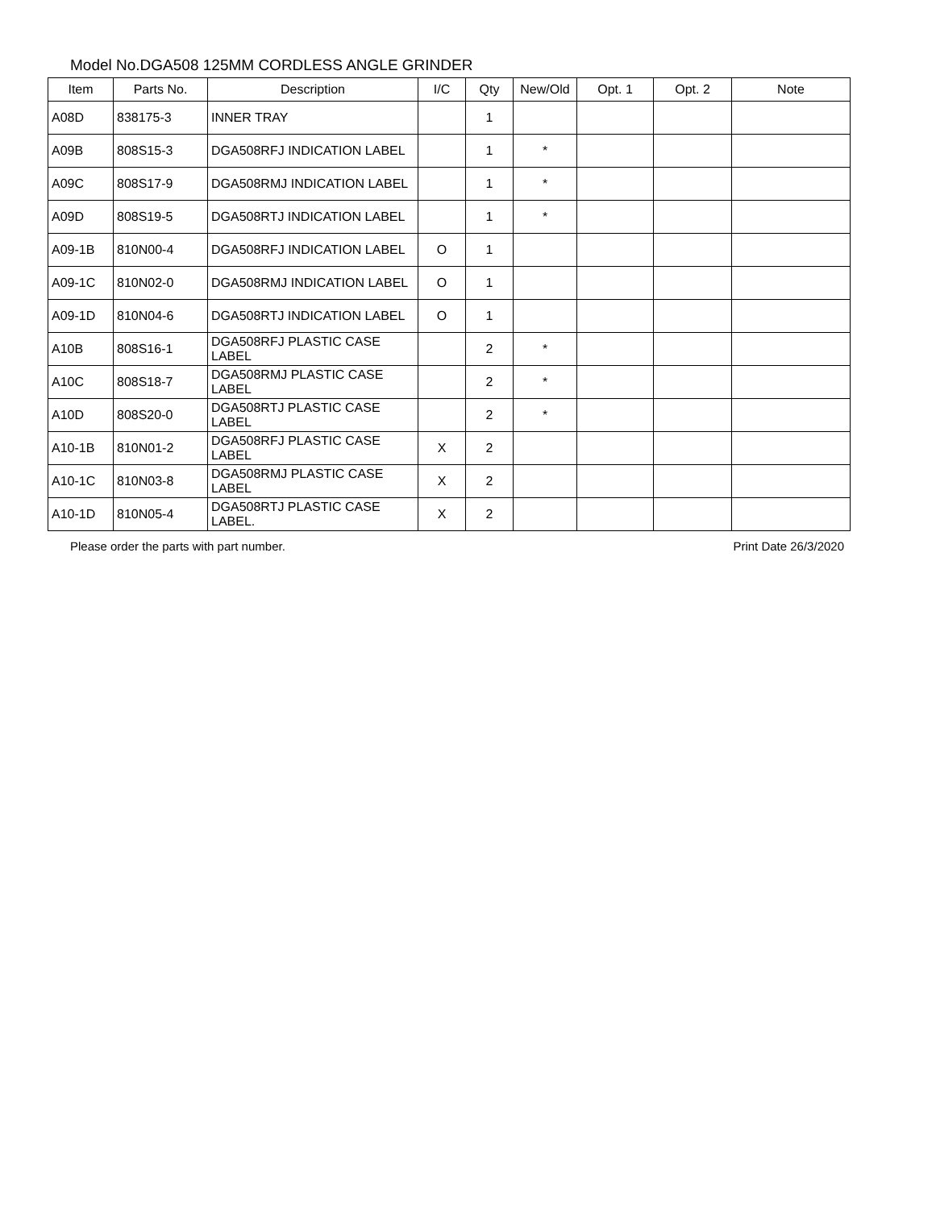Model No.DGA508 125MM CORDLESS ANGLE GRINDER
| Item | Parts No. | Description | I/C | Qty | New/Old | Opt. 1 | Opt. 2 | Note |
| --- | --- | --- | --- | --- | --- | --- | --- | --- |
| A08D | 838175-3 | INNER TRAY | | 1 | | | | |
| A09B | 808S15-3 | DGA508RFJ INDICATION LABEL | | 1 | * | | | |
| A09C | 808S17-9 | DGA508RMJ INDICATION LABEL | | 1 | * | | | |
| A09D | 808S19-5 | DGA508RTJ INDICATION LABEL | | 1 | * | | | |
| A09-1B | 810N00-4 | DGA508RFJ INDICATION LABEL | O | 1 | | | | |
| A09-1C | 810N02-0 | DGA508RMJ INDICATION LABEL | O | 1 | | | | |
| A09-1D | 810N04-6 | DGA508RTJ INDICATION LABEL | O | 1 | | | | |
| A10B | 808S16-1 | DGA508RFJ PLASTIC CASE LABEL | | 2 | * | | | |
| A10C | 808S18-7 | DGA508RMJ PLASTIC CASE LABEL | | 2 | * | | | |
| A10D | 808S20-0 | DGA508RTJ PLASTIC CASE LABEL | | 2 | * | | | |
| A10-1B | 810N01-2 | DGA508RFJ PLASTIC CASE LABEL | X | 2 | | | | |
| A10-1C | 810N03-8 | DGA508RMJ PLASTIC CASE LABEL | X | 2 | | | | |
| A10-1D | 810N05-4 | DGA508RTJ PLASTIC CASE LABEL. | X | 2 | | | | |
Please order the parts with part number. Print Date 26/3/2020